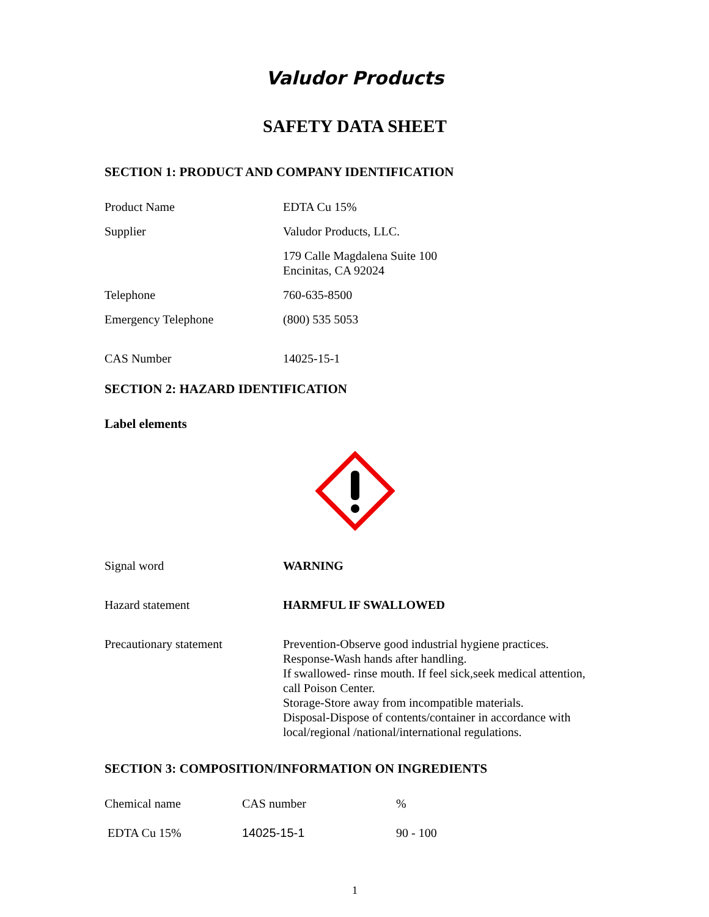Valudor Products
SAFETY DATA SHEET
SECTION 1: PRODUCT AND COMPANY IDENTIFICATION
| Product Name | EDTA Cu 15% |
| Supplier | Valudor Products, LLC. |
| | 179 Calle Magdalena Suite 100 Encinitas, CA 92024 |
| Telephone | 760-635-8500 |
| Emergency Telephone | (800) 535 5053 |
| CAS Number | 14025-15-1 |
SECTION 2: HAZARD IDENTIFICATION
Label elements
| Signal word | WARNING |
| Hazard statement | HARMFUL IF SWALLOWED |
| Precautionary statement | Prevention-Observe good industrial hygiene practices. Response-Wash hands after handling. If swallowed- rinse mouth. If feel sick,seek medical attention, call Poison Center. Storage-Store away from incompatible materials. Disposal-Dispose of contents/container in accordance with local/regional /national/international regulations. |
SECTION 3: COMPOSITION/INFORMATION ON INGREDIENTS
| Chemical name | CAS number | % |
| EDTA Cu 15% | 14025-15-1 | 90 - 100 |
1